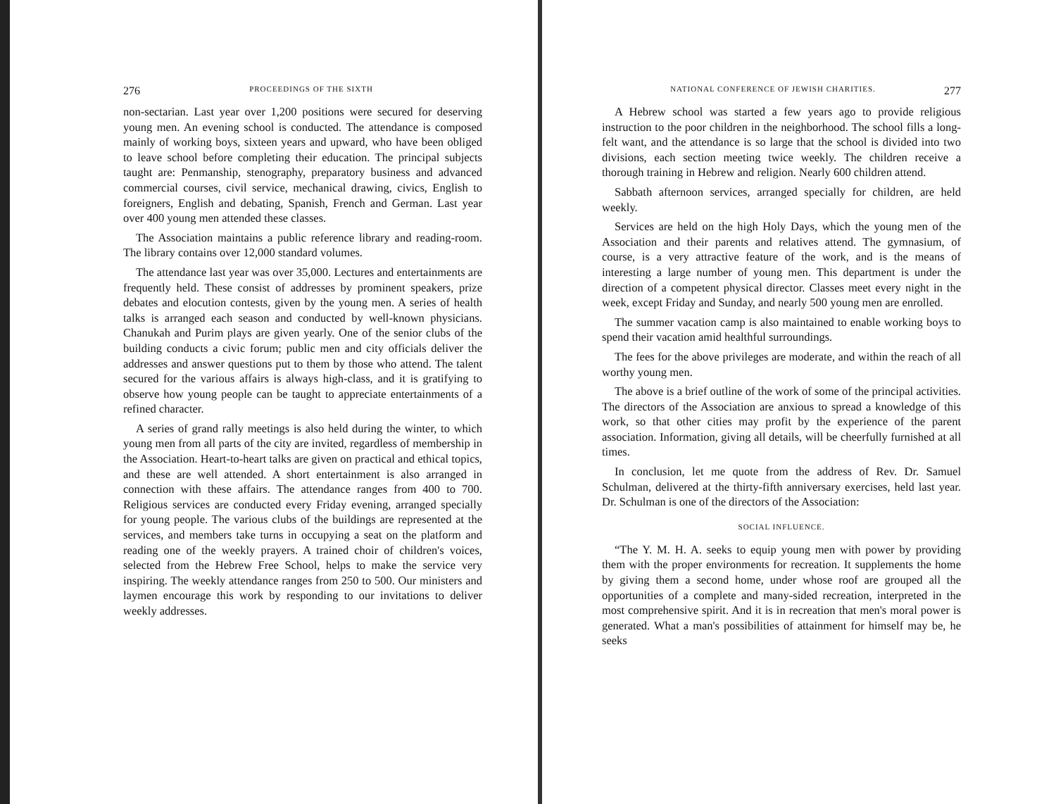276 PROCEEDINGS OF THE SIXTH
non-sectarian. Last year over 1,200 positions were secured for deserving young men. An evening school is conducted. The attendance is composed mainly of working boys, sixteen years and upward, who have been obliged to leave school before completing their education. The principal subjects taught are: Penmanship, stenography, preparatory business and advanced commercial courses, civil service, mechanical drawing, civics, English to foreigners, English and debating, Spanish, French and German. Last year over 400 young men attended these classes.
The Association maintains a public reference library and reading-room. The library contains over 12,000 standard volumes.
The attendance last year was over 35,000. Lectures and entertainments are frequently held. These consist of addresses by prominent speakers, prize debates and elocution contests, given by the young men. A series of health talks is arranged each season and conducted by well-known physicians. Chanukah and Purim plays are given yearly. One of the senior clubs of the building conducts a civic forum; public men and city officials deliver the addresses and answer questions put to them by those who attend. The talent secured for the various affairs is always high-class, and it is gratifying to observe how young people can be taught to appreciate entertainments of a refined character.
A series of grand rally meetings is also held during the winter, to which young men from all parts of the city are invited, regardless of membership in the Association. Heart-to-heart talks are given on practical and ethical topics, and these are well attended. A short entertainment is also arranged in connection with these affairs. The attendance ranges from 400 to 700. Religious services are conducted every Friday evening, arranged specially for young people. The various clubs of the buildings are represented at the services, and members take turns in occupying a seat on the platform and reading one of the weekly prayers. A trained choir of children's voices, selected from the Hebrew Free School, helps to make the service very inspiring. The weekly attendance ranges from 250 to 500. Our ministers and laymen encourage this work by responding to our invitations to deliver weekly addresses.
NATIONAL CONFERENCE OF JEWISH CHARITIES. 277
A Hebrew school was started a few years ago to provide religious instruction to the poor children in the neighborhood. The school fills a long-felt want, and the attendance is so large that the school is divided into two divisions, each section meeting twice weekly. The children receive a thorough training in Hebrew and religion. Nearly 600 children attend.
Sabbath afternoon services, arranged specially for children, are held weekly.
Services are held on the high Holy Days, which the young men of the Association and their parents and relatives attend. The gymnasium, of course, is a very attractive feature of the work, and is the means of interesting a large number of young men. This department is under the direction of a competent physical director. Classes meet every night in the week, except Friday and Sunday, and nearly 500 young men are enrolled.
The summer vacation camp is also maintained to enable working boys to spend their vacation amid healthful surroundings.
The fees for the above privileges are moderate, and within the reach of all worthy young men.
The above is a brief outline of the work of some of the principal activities. The directors of the Association are anxious to spread a knowledge of this work, so that other cities may profit by the experience of the parent association. Information, giving all details, will be cheerfully furnished at all times.
In conclusion, let me quote from the address of Rev. Dr. Samuel Schulman, delivered at the thirty-fifth anniversary exercises, held last year. Dr. Schulman is one of the directors of the Association:
SOCIAL INFLUENCE.
“The Y. M. H. A. seeks to equip young men with power by providing them with the proper environments for recreation. It supplements the home by giving them a second home, under whose roof are grouped all the opportunities of a complete and many-sided recreation, interpreted in the most comprehensive spirit. And it is in recreation that men's moral power is generated. What a man's possibilities of attainment for himself may be, he seeks